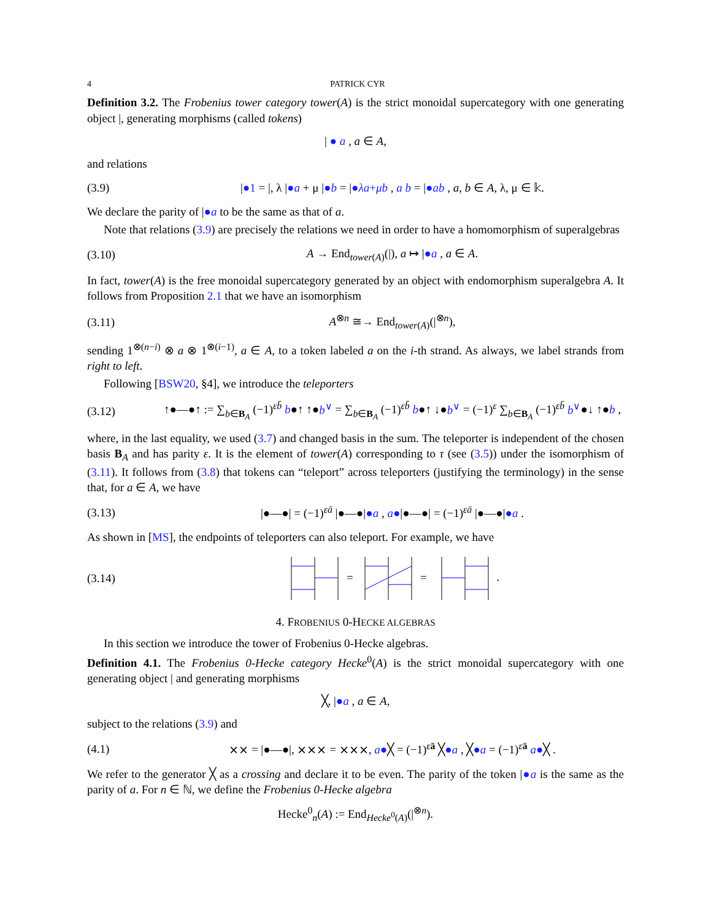4 PATRICK CYR
Definition 3.2. The Frobenius tower category tower(A) is the strict monoidal supercategory with one generating object |, generating morphisms (called tokens)
| ● a , a ∈ A,
and relations
(3.9) |●1 = |, λ |●a + μ |●b = |●λa+μb , a b = |●ab , a, b ∈ A, λ, μ ∈ 𝕜.
We declare the parity of |●a to be the same as that of a.
Note that relations (3.9) are precisely the relations we need in order to have a homomorphism of superalgebras
(3.10) A → End<sub>tower(A)</sub>(|), a ↦ |●a , a ∈ A.
In fact, tower(A) is the free monoidal supercategory generated by an object with endomorphism superalgebra A. It follows from Proposition 2.1 that we have an isomorphism
(3.11) A<sup>⊗n</sup> ≅→ End<sub>tower(A)</sub>(|<sup>⊗n</sup>),
sending 1<sup>⊗(n−i)</sup> ⊗ a ⊗ 1<sup>⊗(i−1)</sup>, a ∈ A, to a token labeled a on the i-th strand. As always, we label strands from right to left.
Following [BSW20, §4], we introduce the teleporters
(3.12) ↑●—●↑ := ∑<sub>b∈B<sub>A</sub></sub> (−1)<sup>εb̄</sup> b●↑ ↑●b<sup>∨</sup> = ∑<sub>b∈B<sub>A</sub></sub> (−1)<sup>εb̄</sup> b●↑ ↓●b<sup>∨</sup> = (−1)<sup>ε</sup> ∑<sub>b∈B<sub>A</sub></sub> (−1)<sup>εb̄</sup> b<sup>∨</sup>●↓ ↑●b ,
where, in the last equality, we used (3.7) and changed basis in the sum. The teleporter is independent of the chosen basis B<sub>A</sub> and has parity ε. It is the element of tower(A) corresponding to τ (see (3.5)) under the isomorphism of (3.11). It follows from (3.8) that tokens can “teleport” across teleporters (justifying the terminology) in the sense that, for a ∈ A, we have
(3.13) |●—●| = (−1)<sup>εā</sup> |●—●|●a , a●|●—●| = (−1)<sup>εā</sup> |●—●|●a .
As shown in [MS], the endpoints of teleporters can also teleport. For example, we have
(3.14)
=
=
.
4. FROBENIUS 0-HECKE ALGEBRAS
In this section we introduce the tower of Frobenius 0-Hecke algebras.
Definition 4.1. The Frobenius 0-Hecke category Hecke<sup>0</sup>(A) is the strict monoidal supercategory with one generating object | and generating morphisms
╳, |●a , a ∈ A,
subject to the relations (3.9) and
(4.1) ⨯⨯ = |●—●|, ⨯⨯⨯ = ⨯⨯⨯, a●╳ = (−1)<sup>εā</sup> ╳●a , ╳●a = (−1)<sup>εā</sup> a●╳ .
We refer to the generator ╳ as a crossing and declare it to be even. The parity of the token |●a is the same as the parity of a. For n ∈ ℕ, we define the Frobenius 0-Hecke algebra
Hecke<sup>0</sup><sub>n</sub>(A) := End<sub>Hecke<sup>0</sup>(A)</sub>(|<sup>⊗n</sup>).